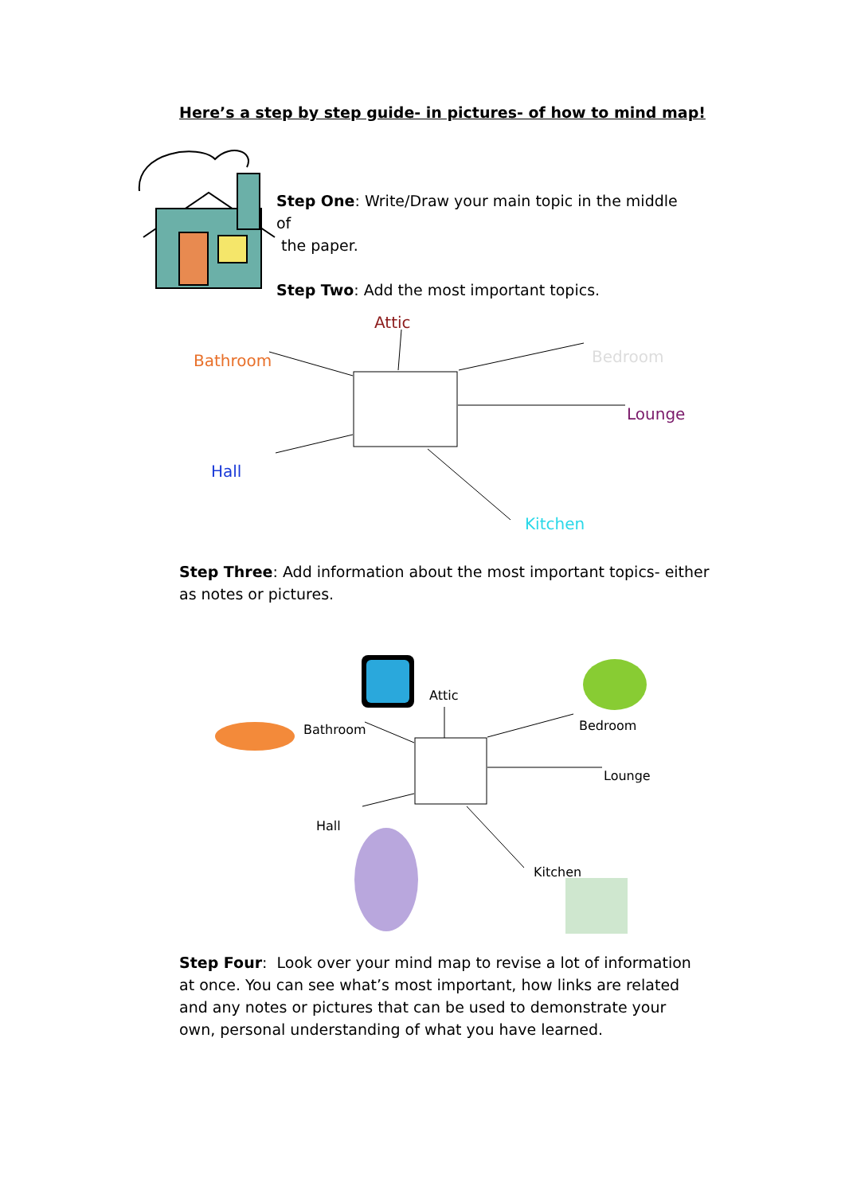Here’s a step by step guide- in pictures- of how to mind map!
Step One: Write/Draw your main topic in the middle of
the paper.
Step Two: Add the most important topics.
Attic
Bathroom Bedroom
Lounge
Hall
Kitchen
Step Three: Add information about the most important topics- either as notes or pictures.
Attic
Bathroom Bedroom
Lounge
Hall
Kitchen
Step Four: Look over your mind map to revise a lot of information at once. You can see what’s most important, how links are related and any notes or pictures that can be used to demonstrate your own, personal understanding of what you have learned.